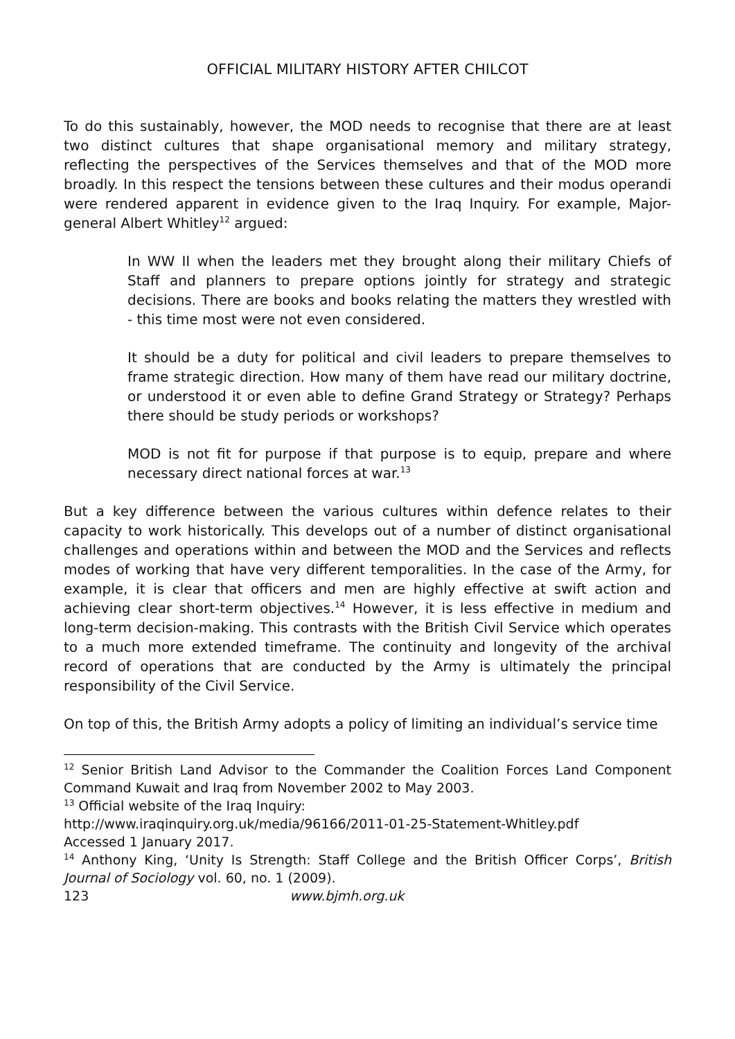OFFICIAL MILITARY HISTORY AFTER CHILCOT
To do this sustainably, however, the MOD needs to recognise that there are at least two distinct cultures that shape organisational memory and military strategy, reflecting the perspectives of the Services themselves and that of the MOD more broadly. In this respect the tensions between these cultures and their modus operandi were rendered apparent in evidence given to the Iraq Inquiry. For example, Major-general Albert Whitley<sup>12</sup> argued:
In WW II when the leaders met they brought along their military Chiefs of Staff and planners to prepare options jointly for strategy and strategic decisions. There are books and books relating the matters they wrestled with - this time most were not even considered.
It should be a duty for political and civil leaders to prepare themselves to frame strategic direction. How many of them have read our military doctrine, or understood it or even able to define Grand Strategy or Strategy? Perhaps there should be study periods or workshops?
MOD is not fit for purpose if that purpose is to equip, prepare and where necessary direct national forces at war.<sup>13</sup>
But a key difference between the various cultures within defence relates to their capacity to work historically. This develops out of a number of distinct organisational challenges and operations within and between the MOD and the Services and reflects modes of working that have very different temporalities. In the case of the Army, for example, it is clear that officers and men are highly effective at swift action and achieving clear short-term objectives.<sup>14</sup> However, it is less effective in medium and long-term decision-making. This contrasts with the British Civil Service which operates to a much more extended timeframe. The continuity and longevity of the archival record of operations that are conducted by the Army is ultimately the principal responsibility of the Civil Service.
On top of this, the British Army adopts a policy of limiting an individual’s service time
<sup>12</sup> Senior British Land Advisor to the Commander the Coalition Forces Land Component Command Kuwait and Iraq from November 2002 to May 2003.
<sup>13</sup> Official website of the Iraq Inquiry:
http://www.iraqinquiry.org.uk/media/96166/2011-01-25-Statement-Whitley.pdf
Accessed 1 January 2017.
<sup>14</sup> Anthony King, ‘Unity Is Strength: Staff College and the British Officer Corps’, British Journal of Sociology vol. 60, no. 1 (2009).
123 www.bjmh.org.uk